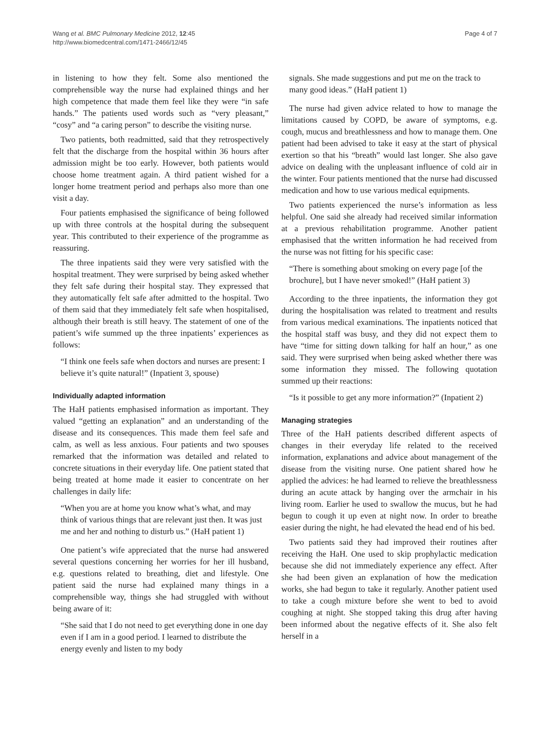Wang et al. BMC Pulmonary Medicine 2012, 12:45
http://www.biomedcentral.com/1471-2466/12/45
Page 4 of 7
in listening to how they felt. Some also mentioned the comprehensible way the nurse had explained things and her high competence that made them feel like they were “in safe hands.” The patients used words such as “very pleasant,” “cosy” and “a caring person” to describe the visiting nurse.
Two patients, both readmitted, said that they retrospectively felt that the discharge from the hospital within 36 hours after admission might be too early. However, both patients would choose home treatment again. A third patient wished for a longer home treatment period and perhaps also more than one visit a day.
Four patients emphasised the significance of being followed up with three controls at the hospital during the subsequent year. This contributed to their experience of the programme as reassuring.
The three inpatients said they were very satisfied with the hospital treatment. They were surprised by being asked whether they felt safe during their hospital stay. They expressed that they automatically felt safe after admitted to the hospital. Two of them said that they immediately felt safe when hospitalised, although their breath is still heavy. The statement of one of the patient’s wife summed up the three inpatients’ experiences as follows:
“I think one feels safe when doctors and nurses are present: I believe it’s quite natural!” (Inpatient 3, spouse)
Individually adapted information
The HaH patients emphasised information as important. They valued “getting an explanation” and an understanding of the disease and its consequences. This made them feel safe and calm, as well as less anxious. Four patients and two spouses remarked that the information was detailed and related to concrete situations in their everyday life. One patient stated that being treated at home made it easier to concentrate on her challenges in daily life:
“When you are at home you know what’s what, and may think of various things that are relevant just then. It was just me and her and nothing to disturb us.” (HaH patient 1)
One patient’s wife appreciated that the nurse had answered several questions concerning her worries for her ill husband, e.g. questions related to breathing, diet and lifestyle. One patient said the nurse had explained many things in a comprehensible way, things she had struggled with without being aware of it:
“She said that I do not need to get everything done in one day even if I am in a good period. I learned to distribute the energy evenly and listen to my body
signals. She made suggestions and put me on the track to many good ideas.” (HaH patient 1)
The nurse had given advice related to how to manage the limitations caused by COPD, be aware of symptoms, e.g. cough, mucus and breathlessness and how to manage them. One patient had been advised to take it easy at the start of physical exertion so that his “breath” would last longer. She also gave advice on dealing with the unpleasant influence of cold air in the winter. Four patients mentioned that the nurse had discussed medication and how to use various medical equipments.
Two patients experienced the nurse’s information as less helpful. One said she already had received similar information at a previous rehabilitation programme. Another patient emphasised that the written information he had received from the nurse was not fitting for his specific case:
“There is something about smoking on every page [of the brochure], but I have never smoked!” (HaH patient 3)
According to the three inpatients, the information they got during the hospitalisation was related to treatment and results from various medical examinations. The inpatients noticed that the hospital staff was busy, and they did not expect them to have “time for sitting down talking for half an hour,” as one said. They were surprised when being asked whether there was some information they missed. The following quotation summed up their reactions:
“Is it possible to get any more information?” (Inpatient 2)
Managing strategies
Three of the HaH patients described different aspects of changes in their everyday life related to the received information, explanations and advice about management of the disease from the visiting nurse. One patient shared how he applied the advices: he had learned to relieve the breathlessness during an acute attack by hanging over the armchair in his living room. Earlier he used to swallow the mucus, but he had begun to cough it up even at night now. In order to breathe easier during the night, he had elevated the head end of his bed.
Two patients said they had improved their routines after receiving the HaH. One used to skip prophylactic medication because she did not immediately experience any effect. After she had been given an explanation of how the medication works, she had begun to take it regularly. Another patient used to take a cough mixture before she went to bed to avoid coughing at night. She stopped taking this drug after having been informed about the negative effects of it. She also felt herself in a